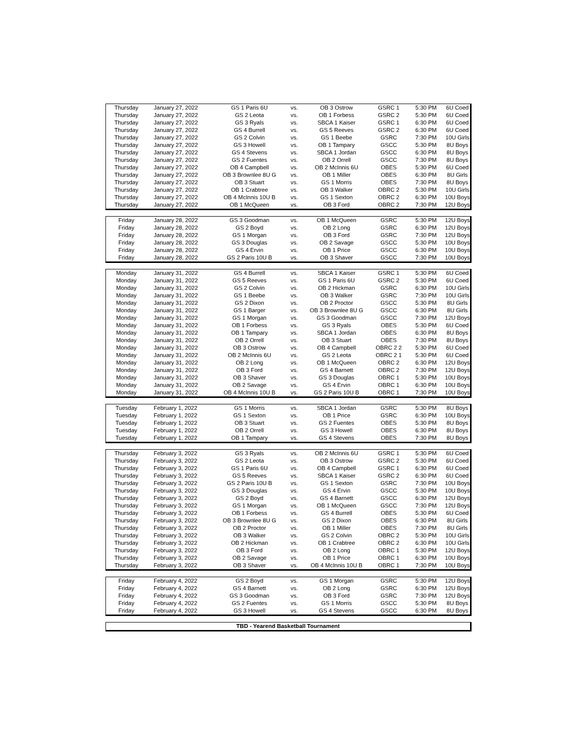| Thursday | January 27, 2022 | GS 1 Paris 6U | vs. | OB 3 Ostrow | GSRC 1 | 5:30 PM | 6U Coed |
| Thursday | January 27, 2022 | GS 2 Leota | vs. | OB 1 Forbess | GSRC 2 | 5:30 PM | 6U Coed |
| Thursday | January 27, 2022 | GS 3 Ryals | vs. | SBCA 1 Kaiser | GSRC 1 | 6:30 PM | 6U Coed |
| Thursday | January 27, 2022 | GS 4 Burrell | vs. | GS 5 Reeves | GSRC 2 | 6:30 PM | 6U Coed |
| Thursday | January 27, 2022 | GS 2 Colvin | vs. | GS 1 Beebe | GSRC | 7:30 PM | 10U Girls |
| Thursday | January 27, 2022 | GS 3 Howell | vs. | OB 1 Tampary | GSCC | 5:30 PM | 8U Boys |
| Thursday | January 27, 2022 | GS 4 Stevens | vs. | SBCA 1 Jordan | GSCC | 6:30 PM | 8U Boys |
| Thursday | January 27, 2022 | GS 2 Fuentes | vs. | OB 2 Orrell | GSCC | 7:30 PM | 8U Boys |
| Thursday | January 27, 2022 | OB 4 Campbell | vs. | OB 2 McInnis 6U | OBES | 5:30 PM | 6U Coed |
| Thursday | January 27, 2022 | OB 3 Brownlee 8U G | vs. | OB 1 Miller | OBES | 6:30 PM | 8U Girls |
| Thursday | January 27, 2022 | OB 3 Stuart | vs. | GS 1 Morris | OBES | 7:30 PM | 8U Boys |
| Thursday | January 27, 2022 | OB 1 Crabtree | vs. | OB 3 Walker | OBRC 2 | 5:30 PM | 10U Girls |
| Thursday | January 27, 2022 | OB 4 McInnis 10U B | vs. | GS 1 Sexton | OBRC 2 | 6:30 PM | 10U Boys |
| Thursday | January 27, 2022 | OB 1 McQueen | vs. | OB 3 Ford | OBRC 2 | 7:30 PM | 12U Boys |
| Friday | January 28, 2022 | GS 3 Goodman | vs. | OB 1 McQueen | GSRC | 5:30 PM | 12U Boys |
| Friday | January 28, 2022 | GS 2 Boyd | vs. | OB 2 Long | GSRC | 6:30 PM | 12U Boys |
| Friday | January 28, 2022 | GS 1 Morgan | vs. | OB 3 Ford | GSRC | 7:30 PM | 12U Boys |
| Friday | January 28, 2022 | GS 3 Douglas | vs. | OB 2 Savage | GSCC | 5:30 PM | 10U Boys |
| Friday | January 28, 2022 | GS 4 Ervin | vs. | OB 1 Price | GSCC | 6:30 PM | 10U Boys |
| Friday | January 28, 2022 | GS 2 Paris 10U B | vs. | OB 3 Shaver | GSCC | 7:30 PM | 10U Boys |
| Monday | January 31, 2022 | GS 4 Burrell | vs. | SBCA 1 Kaiser | GSRC 1 | 5:30 PM | 6U Coed |
| Monday | January 31, 2022 | GS 5 Reeves | vs. | GS 1 Paris 6U | GSRC 2 | 5:30 PM | 6U Coed |
| Monday | January 31, 2022 | GS 2 Colvin | vs. | OB 2 Hickman | GSRC | 6:30 PM | 10U Girls |
| Monday | January 31, 2022 | GS 1 Beebe | vs. | OB 3 Walker | GSRC | 7:30 PM | 10U Girls |
| Monday | January 31, 2022 | GS 2 Dixon | vs. | OB 2 Proctor | GSCC | 5:30 PM | 8U Girls |
| Monday | January 31, 2022 | GS 1 Barger | vs. | OB 3 Brownlee 8U G | GSCC | 6:30 PM | 8U Girls |
| Monday | January 31, 2022 | GS 1 Morgan | vs. | GS 3 Goodman | GSCC | 7:30 PM | 12U Boys |
| Monday | January 31, 2022 | OB 1 Forbess | vs. | GS 3 Ryals | OBES | 5:30 PM | 6U Coed |
| Monday | January 31, 2022 | OB 1 Tampary | vs. | SBCA 1 Jordan | OBES | 6:30 PM | 8U Boys |
| Monday | January 31, 2022 | OB 2 Orrell | vs. | OB 3 Stuart | OBES | 7:30 PM | 8U Boys |
| Monday | January 31, 2022 | OB 3 Ostrow | vs. | OB 4 Campbell | OBRC 2 2 | 5:30 PM | 6U Coed |
| Monday | January 31, 2022 | OB 2 McInnis 6U | vs. | GS 2 Leota | OBRC 2 1 | 5:30 PM | 6U Coed |
| Monday | January 31, 2022 | OB 2 Long | vs. | OB 1 McQueen | OBRC 2 | 6:30 PM | 12U Boys |
| Monday | January 31, 2022 | OB 3 Ford | vs. | GS 4 Barnett | OBRC 2 | 7:30 PM | 12U Boys |
| Monday | January 31, 2022 | OB 3 Shaver | vs. | GS 3 Douglas | OBRC 1 | 5:30 PM | 10U Boys |
| Monday | January 31, 2022 | OB 2 Savage | vs. | GS 4 Ervin | OBRC 1 | 6:30 PM | 10U Boys |
| Monday | January 31, 2022 | OB 4 McInnis 10U B | vs. | GS 2 Paris 10U B | OBRC 1 | 7:30 PM | 10U Boys |
| Tuesday | February 1, 2022 | GS 1 Morris | vs. | SBCA 1 Jordan | GSRC | 5:30 PM | 8U Boys |
| Tuesday | February 1, 2022 | GS 1 Sexton | vs. | OB 1 Price | GSRC | 6:30 PM | 10U Boys |
| Tuesday | February 1, 2022 | OB 3 Stuart | vs. | GS 2 Fuentes | OBES | 5:30 PM | 8U Boys |
| Tuesday | February 1, 2022 | OB 2 Orrell | vs. | GS 3 Howell | OBES | 6:30 PM | 8U Boys |
| Tuesday | February 1, 2022 | OB 1 Tampary | vs. | GS 4 Stevens | OBES | 7:30 PM | 8U Boys |
| Thursday | February 3, 2022 | GS 3 Ryals | vs. | OB 2 McInnis 6U | GSRC 1 | 5:30 PM | 6U Coed |
| Thursday | February 3, 2022 | GS 2 Leota | vs. | OB 3 Ostrow | GSRC 2 | 5:30 PM | 6U Coed |
| Thursday | February 3, 2022 | GS 1 Paris 6U | vs. | OB 4 Campbell | GSRC 1 | 6:30 PM | 6U Coed |
| Thursday | February 3, 2022 | GS 5 Reeves | vs. | SBCA 1 Kaiser | GSRC 2 | 6:30 PM | 6U Coed |
| Thursday | February 3, 2022 | GS 2 Paris 10U B | vs. | GS 1 Sexton | GSRC | 7:30 PM | 10U Boys |
| Thursday | February 3, 2022 | GS 3 Douglas | vs. | GS 4 Ervin | GSCC | 5:30 PM | 10U Boys |
| Thursday | February 3, 2022 | GS 2 Boyd | vs. | GS 4 Barnett | GSCC | 6:30 PM | 12U Boys |
| Thursday | February 3, 2022 | GS 1 Morgan | vs. | OB 1 McQueen | GSCC | 7:30 PM | 12U Boys |
| Thursday | February 3, 2022 | OB 1 Forbess | vs. | GS 4 Burrell | OBES | 5:30 PM | 6U Coed |
| Thursday | February 3, 2022 | OB 3 Brownlee 8U G | vs. | GS 2 Dixon | OBES | 6:30 PM | 8U Girls |
| Thursday | February 3, 2022 | OB 2 Proctor | vs. | OB 1 Miller | OBES | 7:30 PM | 8U Girls |
| Thursday | February 3, 2022 | OB 3 Walker | vs. | GS 2 Colvin | OBRC 2 | 5:30 PM | 10U Girls |
| Thursday | February 3, 2022 | OB 2 Hickman | vs. | OB 1 Crabtree | OBRC 2 | 6:30 PM | 10U Girls |
| Thursday | February 3, 2022 | OB 3 Ford | vs. | OB 2 Long | OBRC 1 | 5:30 PM | 12U Boys |
| Thursday | February 3, 2022 | OB 2 Savage | vs. | OB 1 Price | OBRC 1 | 6:30 PM | 10U Boys |
| Thursday | February 3, 2022 | OB 3 Shaver | vs. | OB 4 McInnis 10U B | OBRC 1 | 7:30 PM | 10U Boys |
| Friday | February 4, 2022 | GS 2 Boyd | vs. | GS 1 Morgan | GSRC | 5:30 PM | 12U Boys |
| Friday | February 4, 2022 | GS 4 Barnett | vs. | OB 2 Long | GSRC | 6:30 PM | 12U Boys |
| Friday | February 4, 2022 | GS 3 Goodman | vs. | OB 3 Ford | GSRC | 7:30 PM | 12U Boys |
| Friday | February 4, 2022 | GS 2 Fuentes | vs. | GS 1 Morris | GSCC | 5:30 PM | 8U Boys |
| Friday | February 4, 2022 | GS 3 Howell | vs. | GS 4 Stevens | GSCC | 6:30 PM | 8U Boys |
| TBD - Yearend Basketball Tournament |